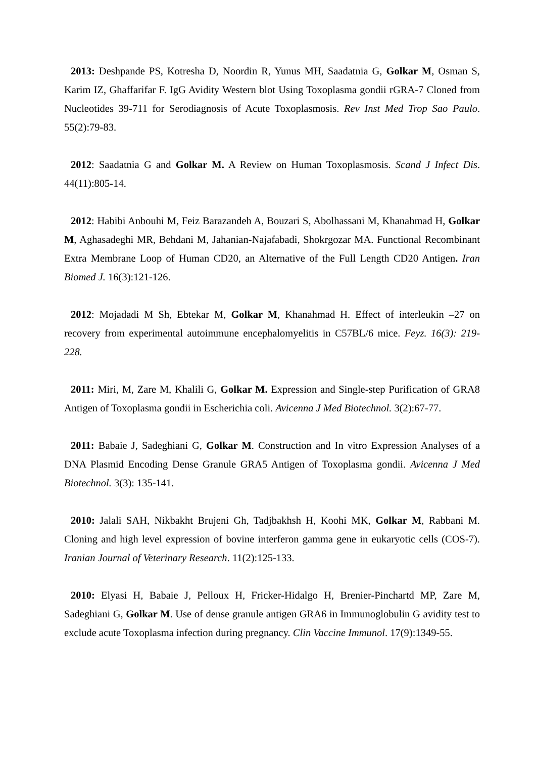2013: Deshpande PS, Kotresha D, Noordin R, Yunus MH, Saadatnia G, Golkar M, Osman S, Karim IZ, Ghaffarifar F. IgG Avidity Western blot Using Toxoplasma gondii rGRA-7 Cloned from Nucleotides 39-711 for Serodiagnosis of Acute Toxoplasmosis. Rev Inst Med Trop Sao Paulo. 55(2):79-83.
2012: Saadatnia G and Golkar M. A Review on Human Toxoplasmosis. Scand J Infect Dis. 44(11):805-14.
2012: Habibi Anbouhi M, Feiz Barazandeh A, Bouzari S, Abolhassani M, Khanahmad H, Golkar M, Aghasadeghi MR, Behdani M, Jahanian-Najafabadi, Shokrgozar MA. Functional Recombinant Extra Membrane Loop of Human CD20, an Alternative of the Full Length CD20 Antigen. Iran Biomed J. 16(3):121-126.
2012: Mojadadi M Sh, Ebtekar M, Golkar M, Khanahmad H. Effect of interleukin –27 on recovery from experimental autoimmune encephalomyelitis in C57BL/6 mice. Feyz. 16(3): 219-228.
2011: Miri, M, Zare M, Khalili G, Golkar M. Expression and Single-step Purification of GRA8 Antigen of Toxoplasma gondii in Escherichia coli. Avicenna J Med Biotechnol. 3(2):67-77.
2011: Babaie J, Sadeghiani G, Golkar M. Construction and In vitro Expression Analyses of a DNA Plasmid Encoding Dense Granule GRA5 Antigen of Toxoplasma gondii. Avicenna J Med Biotechnol. 3(3): 135-141.
2010: Jalali SAH, Nikbakht Brujeni Gh, Tadjbakhsh H, Koohi MK, Golkar M, Rabbani M. Cloning and high level expression of bovine interferon gamma gene in eukaryotic cells (COS-7). Iranian Journal of Veterinary Research. 11(2):125-133.
2010: Elyasi H, Babaie J, Pelloux H, Fricker-Hidalgo H, Brenier-Pinchartd MP, Zare M, Sadeghiani G, Golkar M. Use of dense granule antigen GRA6 in Immunoglobulin G avidity test to exclude acute Toxoplasma infection during pregnancy. Clin Vaccine Immunol. 17(9):1349-55.